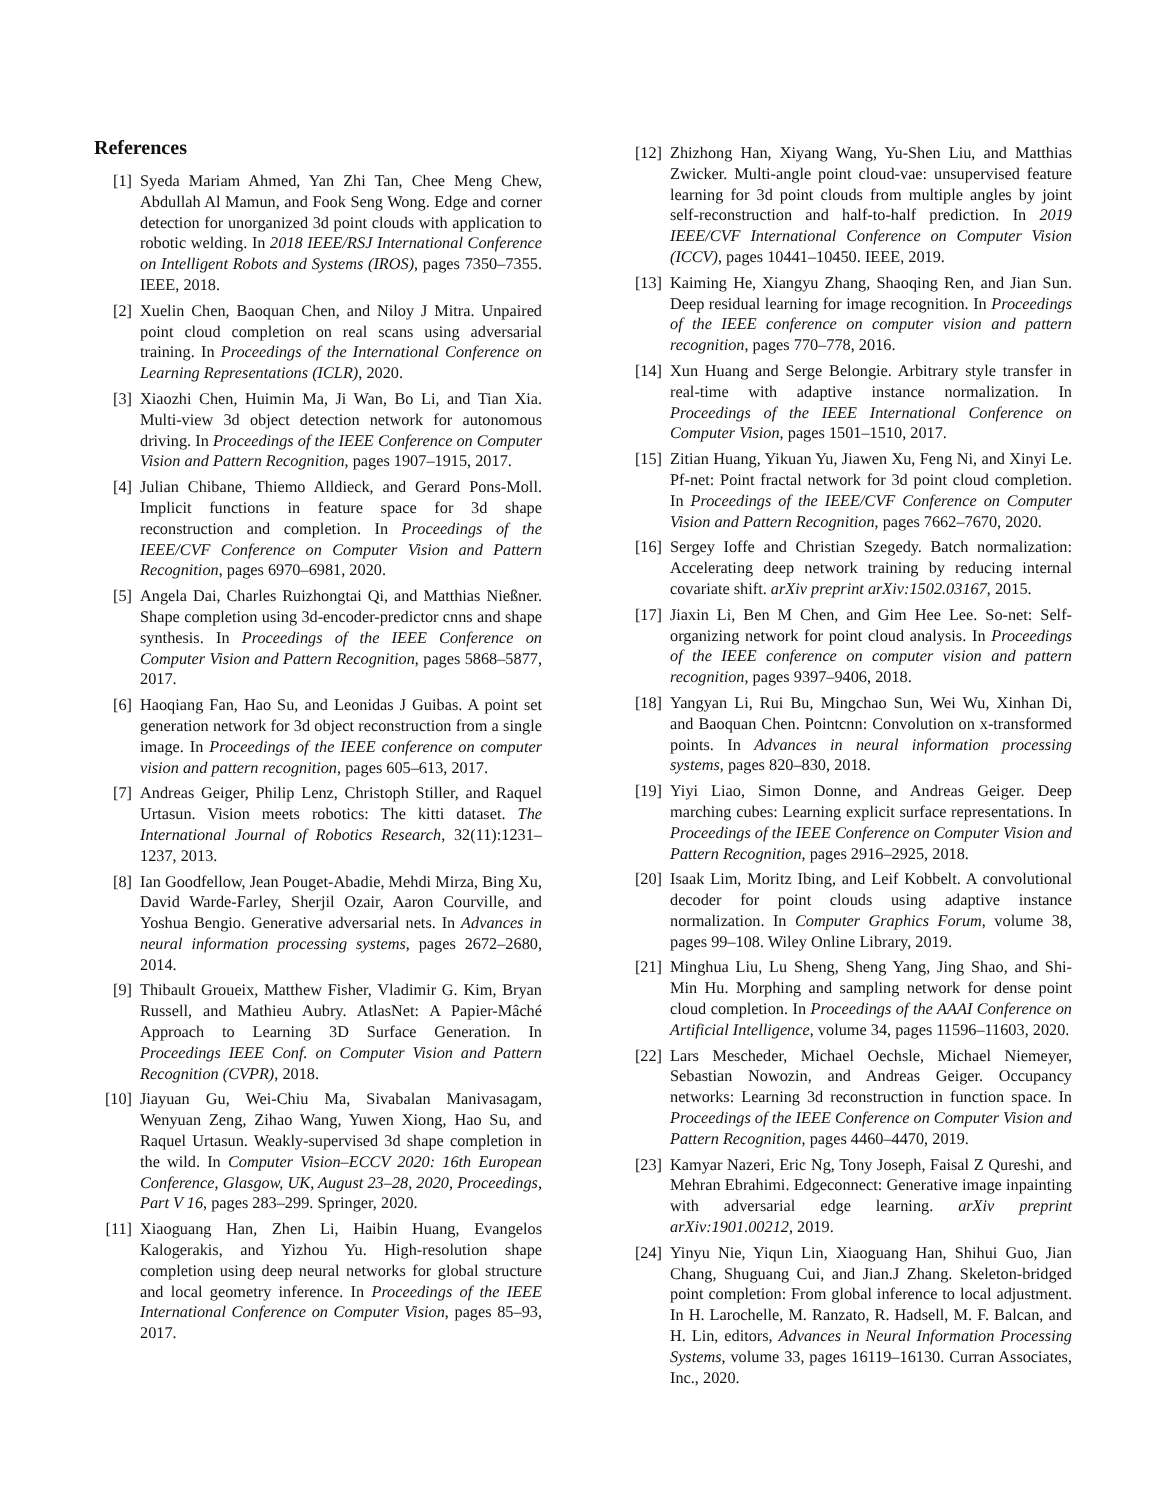References
[1] Syeda Mariam Ahmed, Yan Zhi Tan, Chee Meng Chew, Abdullah Al Mamun, and Fook Seng Wong. Edge and corner detection for unorganized 3d point clouds with application to robotic welding. In 2018 IEEE/RSJ International Conference on Intelligent Robots and Systems (IROS), pages 7350–7355. IEEE, 2018.
[2] Xuelin Chen, Baoquan Chen, and Niloy J Mitra. Unpaired point cloud completion on real scans using adversarial training. In Proceedings of the International Conference on Learning Representations (ICLR), 2020.
[3] Xiaozhi Chen, Huimin Ma, Ji Wan, Bo Li, and Tian Xia. Multi-view 3d object detection network for autonomous driving. In Proceedings of the IEEE Conference on Computer Vision and Pattern Recognition, pages 1907–1915, 2017.
[4] Julian Chibane, Thiemo Alldieck, and Gerard Pons-Moll. Implicit functions in feature space for 3d shape reconstruction and completion. In Proceedings of the IEEE/CVF Conference on Computer Vision and Pattern Recognition, pages 6970–6981, 2020.
[5] Angela Dai, Charles Ruizhongtai Qi, and Matthias Nießner. Shape completion using 3d-encoder-predictor cnns and shape synthesis. In Proceedings of the IEEE Conference on Computer Vision and Pattern Recognition, pages 5868–5877, 2017.
[6] Haoqiang Fan, Hao Su, and Leonidas J Guibas. A point set generation network for 3d object reconstruction from a single image. In Proceedings of the IEEE conference on computer vision and pattern recognition, pages 605–613, 2017.
[7] Andreas Geiger, Philip Lenz, Christoph Stiller, and Raquel Urtasun. Vision meets robotics: The kitti dataset. The International Journal of Robotics Research, 32(11):1231–1237, 2013.
[8] Ian Goodfellow, Jean Pouget-Abadie, Mehdi Mirza, Bing Xu, David Warde-Farley, Sherjil Ozair, Aaron Courville, and Yoshua Bengio. Generative adversarial nets. In Advances in neural information processing systems, pages 2672–2680, 2014.
[9] Thibault Groueix, Matthew Fisher, Vladimir G. Kim, Bryan Russell, and Mathieu Aubry. AtlasNet: A Papier-Mâché Approach to Learning 3D Surface Generation. In Proceedings IEEE Conf. on Computer Vision and Pattern Recognition (CVPR), 2018.
[10] Jiayuan Gu, Wei-Chiu Ma, Sivabalan Manivasagam, Wenyuan Zeng, Zihao Wang, Yuwen Xiong, Hao Su, and Raquel Urtasun. Weakly-supervised 3d shape completion in the wild. In Computer Vision–ECCV 2020: 16th European Conference, Glasgow, UK, August 23–28, 2020, Proceedings, Part V 16, pages 283–299. Springer, 2020.
[11] Xiaoguang Han, Zhen Li, Haibin Huang, Evangelos Kalogerakis, and Yizhou Yu. High-resolution shape completion using deep neural networks for global structure and local geometry inference. In Proceedings of the IEEE International Conference on Computer Vision, pages 85–93, 2017.
[12] Zhizhong Han, Xiyang Wang, Yu-Shen Liu, and Matthias Zwicker. Multi-angle point cloud-vae: unsupervised feature learning for 3d point clouds from multiple angles by joint self-reconstruction and half-to-half prediction. In 2019 IEEE/CVF International Conference on Computer Vision (ICCV), pages 10441–10450. IEEE, 2019.
[13] Kaiming He, Xiangyu Zhang, Shaoqing Ren, and Jian Sun. Deep residual learning for image recognition. In Proceedings of the IEEE conference on computer vision and pattern recognition, pages 770–778, 2016.
[14] Xun Huang and Serge Belongie. Arbitrary style transfer in real-time with adaptive instance normalization. In Proceedings of the IEEE International Conference on Computer Vision, pages 1501–1510, 2017.
[15] Zitian Huang, Yikuan Yu, Jiawen Xu, Feng Ni, and Xinyi Le. Pf-net: Point fractal network for 3d point cloud completion. In Proceedings of the IEEE/CVF Conference on Computer Vision and Pattern Recognition, pages 7662–7670, 2020.
[16] Sergey Ioffe and Christian Szegedy. Batch normalization: Accelerating deep network training by reducing internal covariate shift. arXiv preprint arXiv:1502.03167, 2015.
[17] Jiaxin Li, Ben M Chen, and Gim Hee Lee. So-net: Self-organizing network for point cloud analysis. In Proceedings of the IEEE conference on computer vision and pattern recognition, pages 9397–9406, 2018.
[18] Yangyan Li, Rui Bu, Mingchao Sun, Wei Wu, Xinhan Di, and Baoquan Chen. Pointcnn: Convolution on x-transformed points. In Advances in neural information processing systems, pages 820–830, 2018.
[19] Yiyi Liao, Simon Donne, and Andreas Geiger. Deep marching cubes: Learning explicit surface representations. In Proceedings of the IEEE Conference on Computer Vision and Pattern Recognition, pages 2916–2925, 2018.
[20] Isaak Lim, Moritz Ibing, and Leif Kobbelt. A convolutional decoder for point clouds using adaptive instance normalization. In Computer Graphics Forum, volume 38, pages 99–108. Wiley Online Library, 2019.
[21] Minghua Liu, Lu Sheng, Sheng Yang, Jing Shao, and Shi-Min Hu. Morphing and sampling network for dense point cloud completion. In Proceedings of the AAAI Conference on Artificial Intelligence, volume 34, pages 11596–11603, 2020.
[22] Lars Mescheder, Michael Oechsle, Michael Niemeyer, Sebastian Nowozin, and Andreas Geiger. Occupancy networks: Learning 3d reconstruction in function space. In Proceedings of the IEEE Conference on Computer Vision and Pattern Recognition, pages 4460–4470, 2019.
[23] Kamyar Nazeri, Eric Ng, Tony Joseph, Faisal Z Qureshi, and Mehran Ebrahimi. Edgeconnect: Generative image inpainting with adversarial edge learning. arXiv preprint arXiv:1901.00212, 2019.
[24] Yinyu Nie, Yiqun Lin, Xiaoguang Han, Shihui Guo, Jian Chang, Shuguang Cui, and Jian.J Zhang. Skeleton-bridged point completion: From global inference to local adjustment. In H. Larochelle, M. Ranzato, R. Hadsell, M. F. Balcan, and H. Lin, editors, Advances in Neural Information Processing Systems, volume 33, pages 16119–16130. Curran Associates, Inc., 2020.